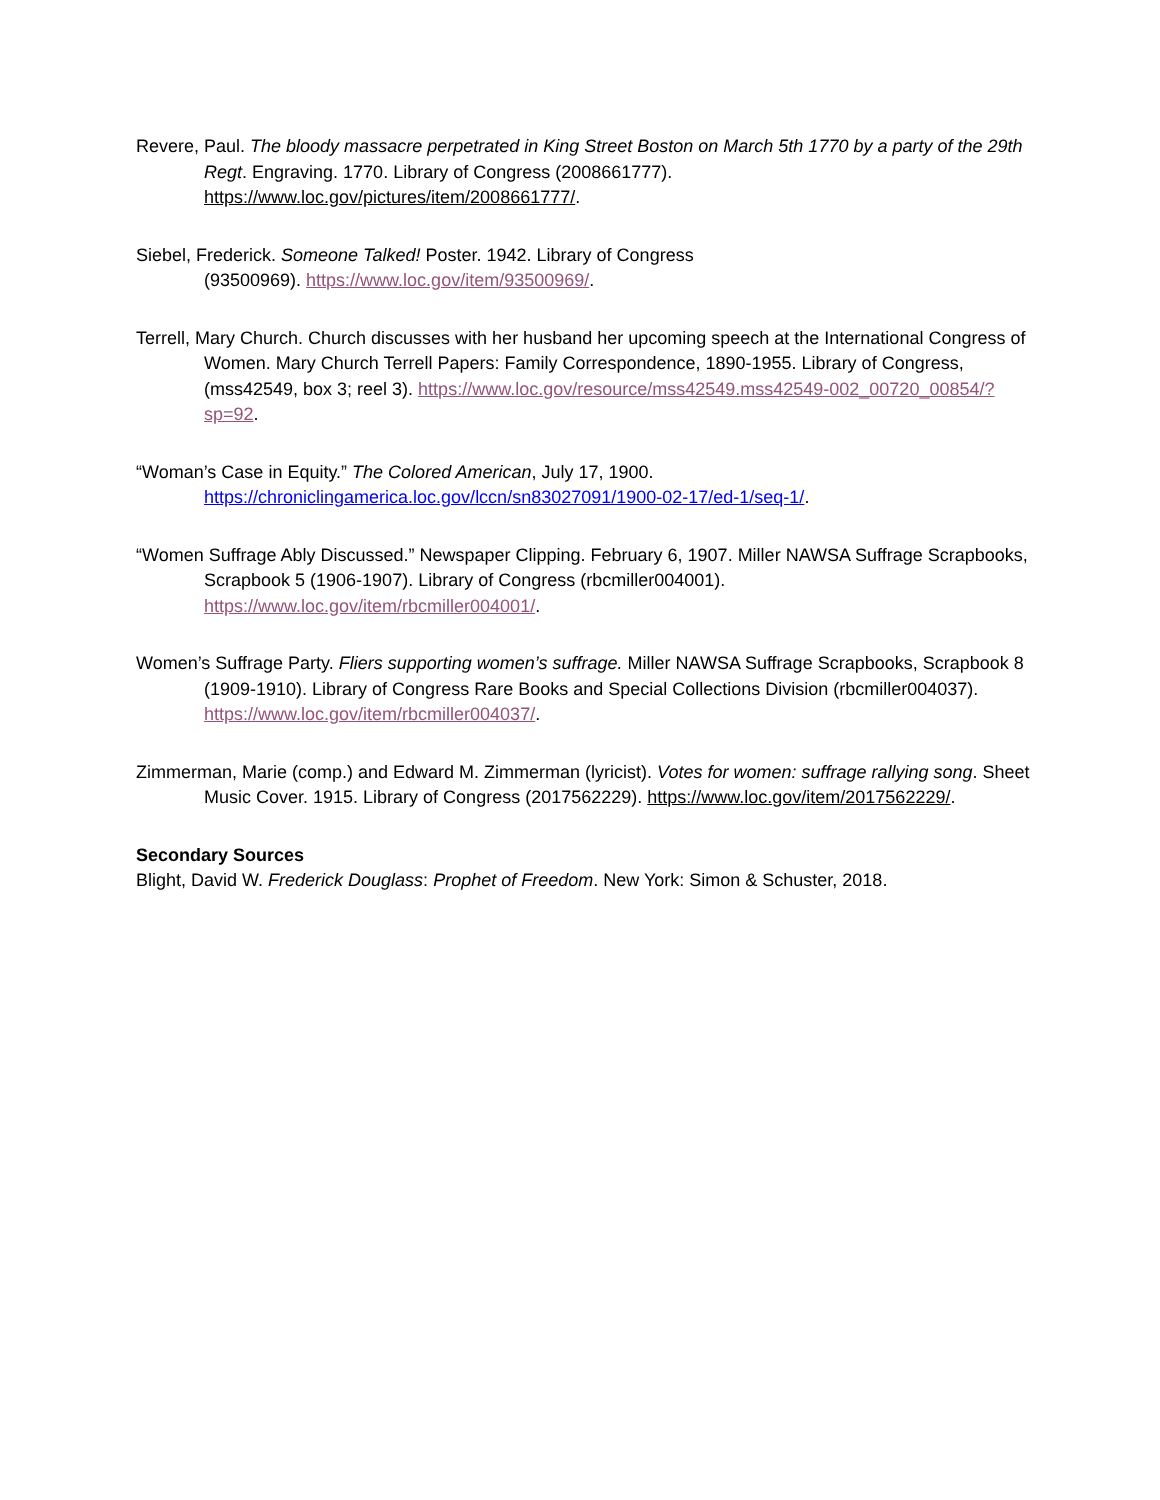Revere, Paul. The bloody massacre perpetrated in King Street Boston on March 5th 1770 by a party of the 29th Regt. Engraving. 1770. Library of Congress (2008661777). https://www.loc.gov/pictures/item/2008661777/.
Siebel, Frederick. Someone Talked! Poster. 1942. Library of Congress
(93500969). https://www.loc.gov/item/93500969/.
Terrell, Mary Church. Church discusses with her husband her upcoming speech at the International Congress of Women. Mary Church Terrell Papers: Family Correspondence, 1890-1955. Library of Congress, (mss42549, box 3; reel 3). https://www.loc.gov/resource/mss42549.mss42549-002_00720_00854/?sp=92.
“Woman’s Case in Equity.” The Colored American, July 17, 1900.
https://chroniclingamerica.loc.gov/lccn/sn83027091/1900-02-17/ed-1/seq-1/.
“Women Suffrage Ably Discussed.” Newspaper Clipping. February 6, 1907. Miller NAWSA Suffrage Scrapbooks, Scrapbook 5 (1906-1907). Library of Congress (rbcmiller004001). https://www.loc.gov/item/rbcmiller004001/.
Women’s Suffrage Party. Fliers supporting women’s suffrage. Miller NAWSA Suffrage Scrapbooks, Scrapbook 8 (1909-1910). Library of Congress Rare Books and Special Collections Division (rbcmiller004037). https://www.loc.gov/item/rbcmiller004037/.
Zimmerman, Marie (comp.) and Edward M. Zimmerman (lyricist). Votes for women: suffrage rallying song. Sheet Music Cover. 1915. Library of Congress (2017562229). https://www.loc.gov/item/2017562229/.
Secondary Sources
Blight, David W. Frederick Douglass: Prophet of Freedom. New York: Simon & Schuster, 2018.